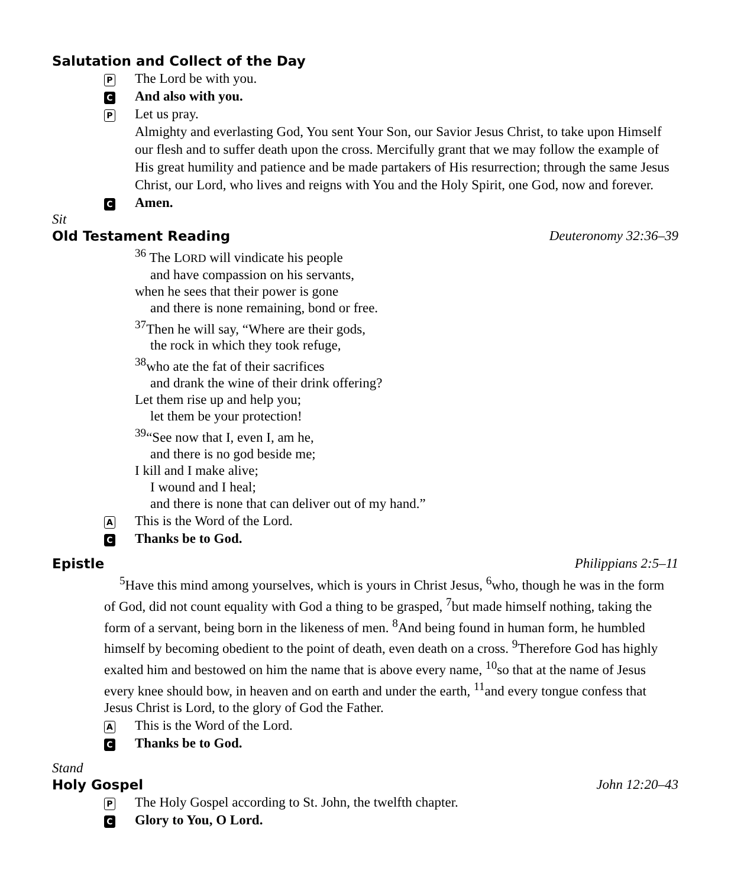Salutation and Collect of the Day
P The Lord be with you.
C And also with you.
P Let us pray.
Almighty and everlasting God, You sent Your Son, our Savior Jesus Christ, to take upon Himself our flesh and to suffer death upon the cross. Mercifully grant that we may follow the example of His great humility and patience and be made partakers of His resurrection; through the same Jesus Christ, our Lord, who lives and reigns with You and the Holy Spirit, one God, now and forever.
C Amen.
Sit
Old Testament Reading Deuteronomy 32:36–39
<sup>36</sup> The LORD will vindicate his people
and have compassion on his servants,
when he sees that their power is gone
and there is none remaining, bond or free.
<sup>37</sup> Then he will say, “Where are their gods,
the rock in which they took refuge,
<sup>38</sup> who ate the fat of their sacrifices
and drank the wine of their drink offering?
Let them rise up and help you;
let them be your protection!
<sup>39</sup> “See now that I, even I, am he,
and there is no god beside me;
I kill and I make alive;
I wound and I heal;
and there is none that can deliver out of my hand.”
A This is the Word of the Lord.
C Thanks be to God.
Epistle Philippians 2:5–11
<sup>5</sup> Have this mind among yourselves, which is yours in Christ Jesus, <sup>6</sup>who, though he was in the form of God, did not count equality with God a thing to be grasped, <sup>7</sup>but made himself nothing, taking the form of a servant, being born in the likeness of men. <sup>8</sup>And being found in human form, he humbled himself by becoming obedient to the point of death, even death on a cross. <sup>9</sup>Therefore God has highly exalted him and bestowed on him the name that is above every name, <sup>10</sup>so that at the name of Jesus every knee should bow, in heaven and on earth and under the earth, <sup>11</sup>and every tongue confess that Jesus Christ is Lord, to the glory of God the Father.
A This is the Word of the Lord.
C Thanks be to God.
Stand
Holy Gospel John 12:20–43
P The Holy Gospel according to St. John, the twelfth chapter.
C Glory to You, O Lord.